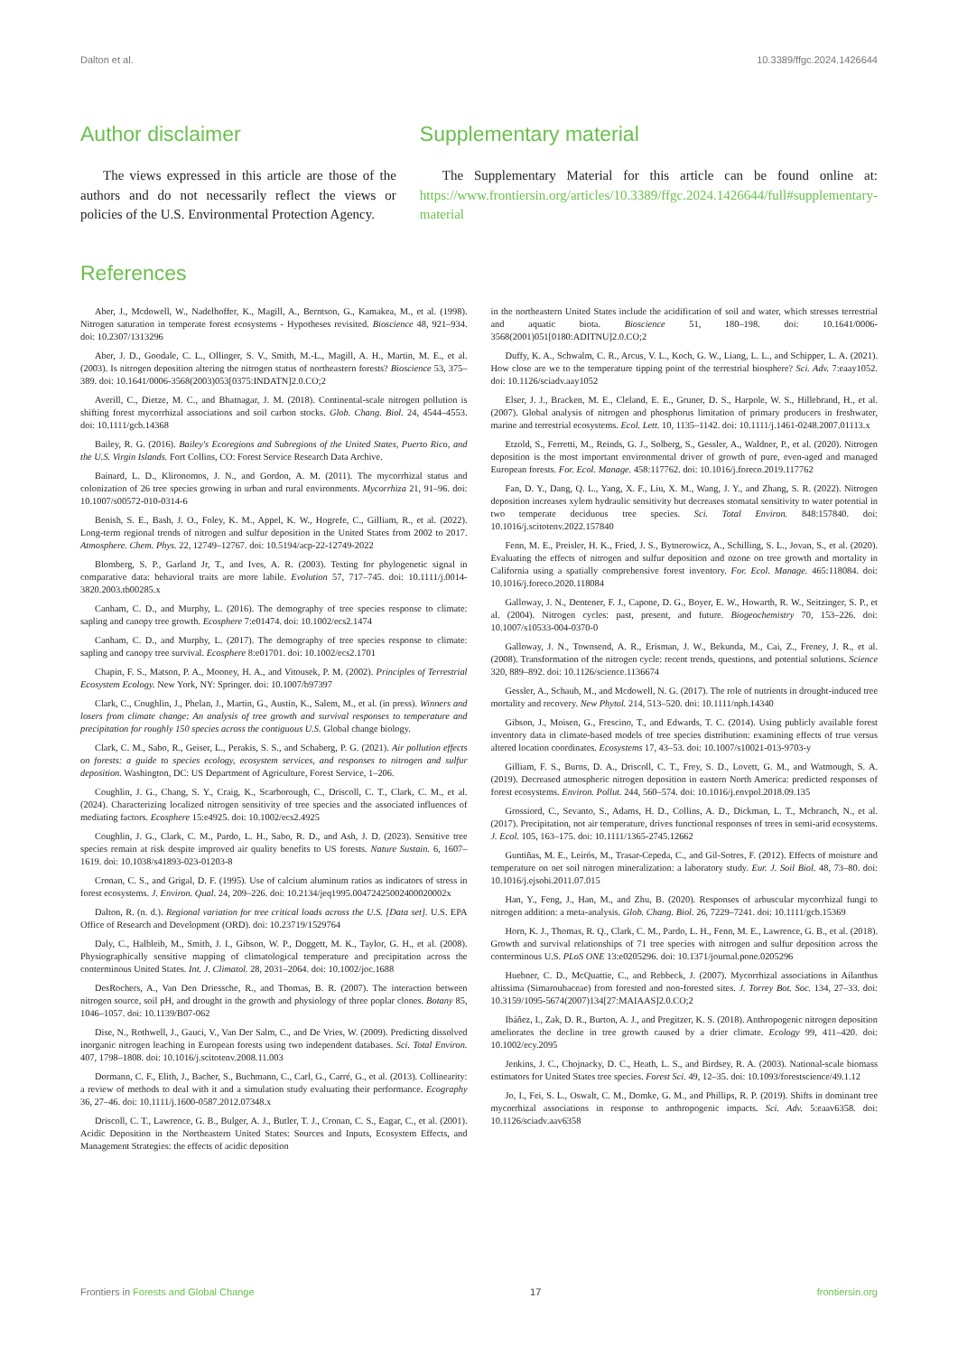Dalton et al. 10.3389/ffgc.2024.1426644
Author disclaimer
The views expressed in this article are those of the authors and do not necessarily reflect the views or policies of the U.S. Environmental Protection Agency.
Supplementary material
The Supplementary Material for this article can be found online at: https://www.frontiersin.org/articles/10.3389/ffgc.2024.1426644/full#supplementary-material
References
Aber, J., Mcdowell, W., Nadelhoffer, K., Magill, A., Berntson, G., Kamakea, M., et al. (1998). Nitrogen saturation in temperate forest ecosystems - Hypotheses revisited. Bioscience 48, 921–934. doi: 10.2307/1313296
Aber, J. D., Goodale, C. L., Ollinger, S. V., Smith, M.-L., Magill, A. H., Martin, M. E., et al. (2003). Is nitrogen deposition altering the nitrogen status of northeastern forests? Bioscience 53, 375–389. doi: 10.1641/0006-3568(2003)053[0375:INDATN]2.0.CO;2
Averill, C., Dietze, M. C., and Bhatnagar, J. M. (2018). Continental-scale nitrogen pollution is shifting forest mycorrhizal associations and soil carbon stocks. Glob. Chang. Biol. 24, 4544–4553. doi: 10.1111/gcb.14368
Bailey, R. G. (2016). Bailey's Ecoregions and Subregions of the United States, Puerto Rico, and the U.S. Virgin Islands. Fort Collins, CO: Forest Service Research Data Archive.
Bainard, L. D., Klironomos, J. N., and Gordon, A. M. (2011). The mycorrhizal status and colonization of 26 tree species growing in urban and rural environments. Mycorrhiza 21, 91–96. doi: 10.1007/s00572-010-0314-6
Benish, S. E., Bash, J. O., Foley, K. M., Appel, K. W., Hogrefe, C., Gilliam, R., et al. (2022). Long-term regional trends of nitrogen and sulfur deposition in the United States from 2002 to 2017. Atmosphere. Chem. Phys. 22, 12749–12767. doi: 10.5194/acp-22-12749-2022
Blomberg, S. P., Garland Jr, T., and Ives, A. R. (2003). Testing for phylogenetic signal in comparative data: behavioral traits are more labile. Evolution 57, 717–745. doi: 10.1111/j.0014-3820.2003.tb00285.x
Canham, C. D., and Murphy, L. (2016). The demography of tree species response to climate: sapling and canopy tree growth. Ecosphere 7:e01474. doi: 10.1002/ecs2.1474
Canham, C. D., and Murphy, L. (2017). The demography of tree species response to climate: sapling and canopy tree survival. Ecosphere 8:e01701. doi: 10.1002/ecs2.1701
Chapin, F. S., Matson, P. A., Mooney, H. A., and Vitousek, P. M. (2002). Principles of Terrestrial Ecosystem Ecology. New York, NY: Springer. doi: 10.1007/b97397
Clark, C., Coughlin, J., Phelan, J., Martin, G., Austin, K., Salem, M., et al. (in press). Winners and losers from climate change: An analysis of tree growth and survival responses to temperature and precipitation for roughly 150 species across the contiguous U.S. Global change biology.
Clark, C. M., Sabo, R., Geiser, L., Perakis, S. S., and Schaberg, P. G. (2021). Air pollution effects on forests: a guide to species ecology, ecosystem services, and responses to nitrogen and sulfur deposition. Washington, DC: US Department of Agriculture, Forest Service, 1–206.
Coughlin, J. G., Chang, S. Y., Craig, K., Scarborough, C., Driscoll, C. T., Clark, C. M., et al. (2024). Characterizing localized nitrogen sensitivity of tree species and the associated influences of mediating factors. Ecosphere 15:e4925. doi: 10.1002/ecs2.4925
Coughlin, J. G., Clark, C. M., Pardo, L. H., Sabo, R. D., and Ash, J. D. (2023). Sensitive tree species remain at risk despite improved air quality benefits to US forests. Nature Sustain. 6, 1607–1619. doi: 10.1038/s41893-023-01203-8
Cronan, C. S., and Grigal, D. F. (1995). Use of calcium aluminum ratios as indicators of stress in forest ecosystems. J. Environ. Qual. 24, 209–226. doi: 10.2134/jeq1995.00472425002400020002x
Dalton, R. (n. d.). Regional variation for tree critical loads across the U.S. [Data set]. U.S. EPA Office of Research and Development (ORD). doi: 10.23719/1529764
Daly, C., Halbleib, M., Smith, J. I., Gibson, W. P., Doggett, M. K., Taylor, G. H., et al. (2008). Physiographically sensitive mapping of climatological temperature and precipitation across the conterminous United States. Int. J. Climatol. 28, 2031–2064. doi: 10.1002/joc.1688
DesRochers, A., Van Den Driessche, R., and Thomas, B. R. (2007). The interaction between nitrogen source, soil pH, and drought in the growth and physiology of three poplar clones. Botany 85, 1046–1057. doi: 10.1139/B07-062
Dise, N., Rothwell, J., Gauci, V., Van Der Salm, C., and De Vries, W. (2009). Predicting dissolved inorganic nitrogen leaching in European forests using two independent databases. Sci. Total Environ. 407, 1798–1808. doi: 10.1016/j.scitotenv.2008.11.003
Dormann, C. F., Elith, J., Bacher, S., Buchmann, C., Carl, G., Carré, G., et al. (2013). Collinearity: a review of methods to deal with it and a simulation study evaluating their performance. Ecography 36, 27–46. doi: 10.1111/j.1600-0587.2012.07348.x
Driscoll, C. T., Lawrence, G. B., Bulger, A. J., Butler, T. J., Cronan, C. S., Eagar, C., et al. (2001). Acidic Deposition in the Northeastern United States: Sources and Inputs, Ecosystem Effects, and Management Strategies: the effects of acidic deposition
in the northeastern United States include the acidification of soil and water, which stresses terrestrial and aquatic biota. Bioscience 51, 180–198. doi: 10.1641/0006-3568(2001)051[0180:ADITNU]2.0.CO;2
Duffy, K. A., Schwalm, C. R., Arcus, V. L., Koch, G. W., Liang, L. L., and Schipper, L. A. (2021). How close are we to the temperature tipping point of the terrestrial biosphere? Sci. Adv. 7:eaay1052. doi: 10.1126/sciadv.aay1052
Elser, J. J., Bracken, M. E., Cleland, E. E., Gruner, D. S., Harpole, W. S., Hillebrand, H., et al. (2007). Global analysis of nitrogen and phosphorus limitation of primary producers in freshwater, marine and terrestrial ecosystems. Ecol. Lett. 10, 1135–1142. doi: 10.1111/j.1461-0248.2007.01113.x
Etzold, S., Ferretti, M., Reinds, G. J., Solberg, S., Gessler, A., Waldner, P., et al. (2020). Nitrogen deposition is the most important environmental driver of growth of pure, even-aged and managed European forests. For. Ecol. Manage. 458:117762. doi: 10.1016/j.foreco.2019.117762
Fan, D. Y., Dang, Q. L., Yang, X. F., Liu, X. M., Wang, J. Y., and Zhang, S. R. (2022). Nitrogen deposition increases xylem hydraulic sensitivity but decreases stomatal sensitivity to water potential in two temperate deciduous tree species. Sci. Total Environ. 848:157840. doi: 10.1016/j.scitotenv.2022.157840
Fenn, M. E., Preisler, H. K., Fried, J. S., Bytnerowicz, A., Schilling, S. L., Jovan, S., et al. (2020). Evaluating the effects of nitrogen and sulfur deposition and ozone on tree growth and mortality in California using a spatially comprehensive forest inventory. For. Ecol. Manage. 465:118084. doi: 10.1016/j.foreco.2020.118084
Galloway, J. N., Dentener, F. J., Capone, D. G., Boyer, E. W., Howarth, R. W., Seitzinger, S. P., et al. (2004). Nitrogen cycles: past, present, and future. Biogeochemistry 70, 153–226. doi: 10.1007/s10533-004-0370-0
Galloway, J. N., Townsend, A. R., Erisman, J. W., Bekunda, M., Cai, Z., Freney, J. R., et al. (2008). Transformation of the nitrogen cycle: recent trends, questions, and potential solutions. Science 320, 889–892. doi: 10.1126/science.1136674
Gessler, A., Schaub, M., and Mcdowell, N. G. (2017). The role of nutrients in drought-induced tree mortality and recovery. New Phytol. 214, 513–520. doi: 10.1111/nph.14340
Gibson, J., Moisen, G., Frescino, T., and Edwards, T. C. (2014). Using publicly available forest inventory data in climate-based models of tree species distribution: examining effects of true versus altered location coordinates. Ecosystems 17, 43–53. doi: 10.1007/s10021-013-9703-y
Gilliam, F. S., Burns, D. A., Driscoll, C. T., Frey, S. D., Lovett, G. M., and Watmough, S. A. (2019). Decreased atmospheric nitrogen deposition in eastern North America: predicted responses of forest ecosystems. Environ. Pollut. 244, 560–574. doi: 10.1016/j.envpol.2018.09.135
Grossiord, C., Sevanto, S., Adams, H. D., Collins, A. D., Dickman, L. T., Mcbranch, N., et al. (2017). Precipitation, not air temperature, drives functional responses of trees in semi-arid ecosystems. J. Ecol. 105, 163–175. doi: 10.1111/1365-2745.12662
Guntiñas, M. E., Leirós, M., Trasar-Cepeda, C., and Gil-Sotres, F. (2012). Effects of moisture and temperature on net soil nitrogen mineralization: a laboratory study. Eur. J. Soil Biol. 48, 73–80. doi: 10.1016/j.ejsobi.2011.07.015
Han, Y., Feng, J., Han, M., and Zhu, B. (2020). Responses of arbuscular mycorrhizal fungi to nitrogen addition: a meta-analysis. Glob. Chang. Biol. 26, 7229–7241. doi: 10.1111/gcb.15369
Horn, K. J., Thomas, R. Q., Clark, C. M., Pardo, L. H., Fenn, M. E., Lawrence, G. B., et al. (2018). Growth and survival relationships of 71 tree species with nitrogen and sulfur deposition across the conterminous U.S. PLoS ONE 13:e0205296. doi: 10.1371/journal.pone.0205296
Huebner, C. D., McQuattie, C., and Rebbeck, J. (2007). Mycorrhizal associations in Ailanthus altissima (Simaroubaceae) from forested and non-forested sites. J. Torrey Bot. Soc. 134, 27–33. doi: 10.3159/1095-5674(2007)134[27:MAIAAS]2.0.CO;2
Ibáñez, I., Zak, D. R., Burton, A. J., and Pregitzer, K. S. (2018). Anthropogenic nitrogen deposition ameliorates the decline in tree growth caused by a drier climate. Ecology 99, 411–420. doi: 10.1002/ecy.2095
Jenkins, J. C., Chojnacky, D. C., Heath, L. S., and Birdsey, R. A. (2003). National-scale biomass estimators for United States tree species. Forest Sci. 49, 12–35. doi: 10.1093/forestscience/49.1.12
Jo, I., Fei, S. L., Oswalt, C. M., Domke, G. M., and Phillips, R. P. (2019). Shifts in dominant tree mycorrhizal associations in response to anthropogenic impacts. Sci. Adv. 5:eaav6358. doi: 10.1126/sciadv.aav6358
Frontiers in Forests and Global Change 17 frontiersin.org